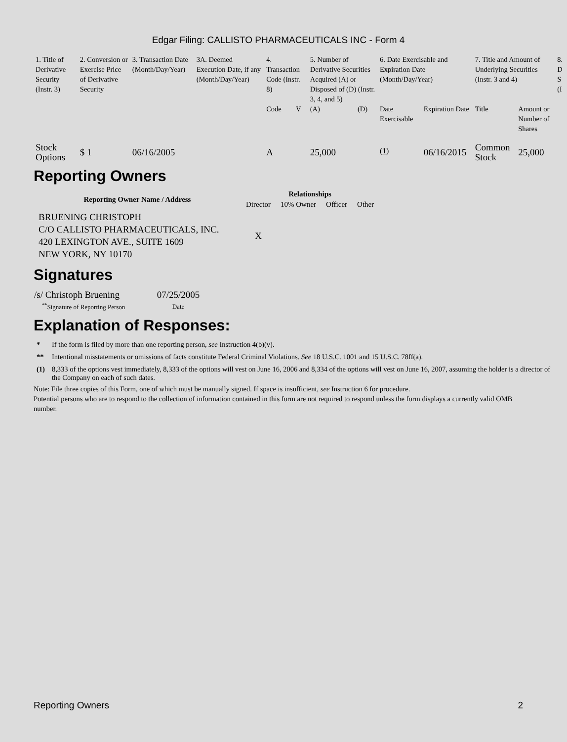Edgar Filing: CALLISTO PHARMACEUTICALS INC - Form 4
| 1. Title of Derivative Security (Instr. 3) | 2. Conversion or Exercise Price of Derivative Security | 3. Transaction Date (Month/Day/Year) | 3A. Deemed Execution Date, if any (Month/Day/Year) | 4. Transaction Code (Instr. 8) | | 5. Number of Derivative Securities Acquired (A) or Disposed of (D) (Instr. 3, 4, and 5) | | 6. Date Exercisable and Expiration Date (Month/Day/Year) | | 7. Title and Amount of Underlying Securities (Instr. 3 and 4) | | 8. D S (I |
| | | | | Code | V | (A) | (D) | Date Exercisable | Expiration Date | Title | Amount or Number of Shares | |
| Stock Options | $ 1 | 06/16/2005 | | A | | 25,000 | | <sup>(1)</sup> | 06/16/2015 | Common Stock | 25,000 | |
Reporting Owners
| Reporting Owner Name / Address | Relationships | | | |
| --- | --- | --- | --- | --- |
| | Director | 10% Owner | Officer | Other |
| BRUENING CHRISTOPH C/O CALLISTO PHARMACEUTICALS, INC. 420 LEXINGTON AVE., SUITE 1609 NEW YORK, NY 10170 | X | | | |
Signatures
| /s/ Christoph Bruening | 07/25/2005 |
| <sup>**</sup> Signature of Reporting Person | Date |
Explanation of Responses:
| * | If the form is filed by more than one reporting person, see Instruction 4(b)(v). |
| ** | Intentional misstatements or omissions of facts constitute Federal Criminal Violations. See 18 U.S.C. 1001 and 15 U.S.C. 78ff(a). |
| (1) | 8,333 of the options vest immediately, 8,333 of the options will vest on June 16, 2006 and 8,334 of the options will vest on June 16, 2007, assuming the holder is a director of the Company on each of such dates. |
Note: File three copies of this Form, one of which must be manually signed. If space is insufficient, see Instruction 6 for procedure.
Potential persons who are to respond to the collection of information contained in this form are not required to respond unless the form displays a currently valid OMB number.
Reporting Owners 2